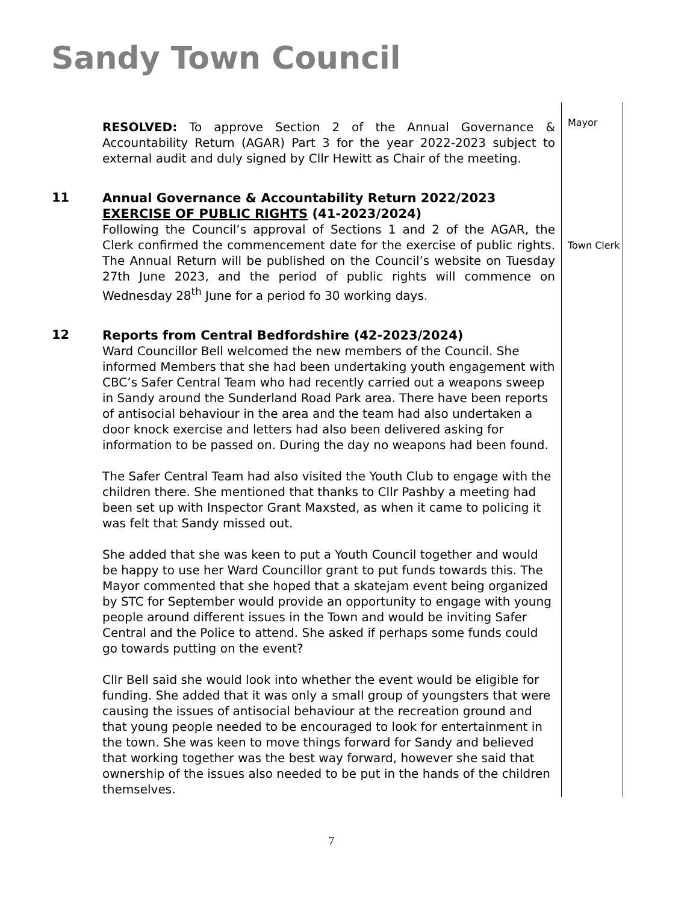Sandy Town Council
RESOLVED: To approve Section 2 of the Annual Governance & Accountability Return (AGAR) Part 3 for the year 2022-2023 subject to external audit and duly signed by Cllr Hewitt as Chair of the meeting.
Mayor
11
Annual Governance & Accountability Return 2022/2023 EXERCISE OF PUBLIC RIGHTS (41-2023/2024)
Following the Council’s approval of Sections 1 and 2 of the AGAR, the Clerk confirmed the commencement date for the exercise of public rights. The Annual Return will be published on the Council’s website on Tuesday 27th June 2023, and the period of public rights will commence on Wednesday 28<sup>th</sup> June for a period fo 30 working days.
Town Clerk
12
Reports from Central Bedfordshire (42-2023/2024)
Ward Councillor Bell welcomed the new members of the Council. She informed Members that she had been undertaking youth engagement with CBC’s Safer Central Team who had recently carried out a weapons sweep in Sandy around the Sunderland Road Park area. There have been reports of antisocial behaviour in the area and the team had also undertaken a door knock exercise and letters had also been delivered asking for information to be passed on. During the day no weapons had been found.
The Safer Central Team had also visited the Youth Club to engage with the children there. She mentioned that thanks to Cllr Pashby a meeting had been set up with Inspector Grant Maxsted, as when it came to policing it was felt that Sandy missed out.
She added that she was keen to put a Youth Council together and would be happy to use her Ward Councillor grant to put funds towards this. The Mayor commented that she hoped that a skatejam event being organized by STC for September would provide an opportunity to engage with young people around different issues in the Town and would be inviting Safer Central and the Police to attend. She asked if perhaps some funds could go towards putting on the event?
Cllr Bell said she would look into whether the event would be eligible for funding. She added that it was only a small group of youngsters that were causing the issues of antisocial behaviour at the recreation ground and that young people needed to be encouraged to look for entertainment in the town. She was keen to move things forward for Sandy and believed that working together was the best way forward, however she said that ownership of the issues also needed to be put in the hands of the children themselves.
7